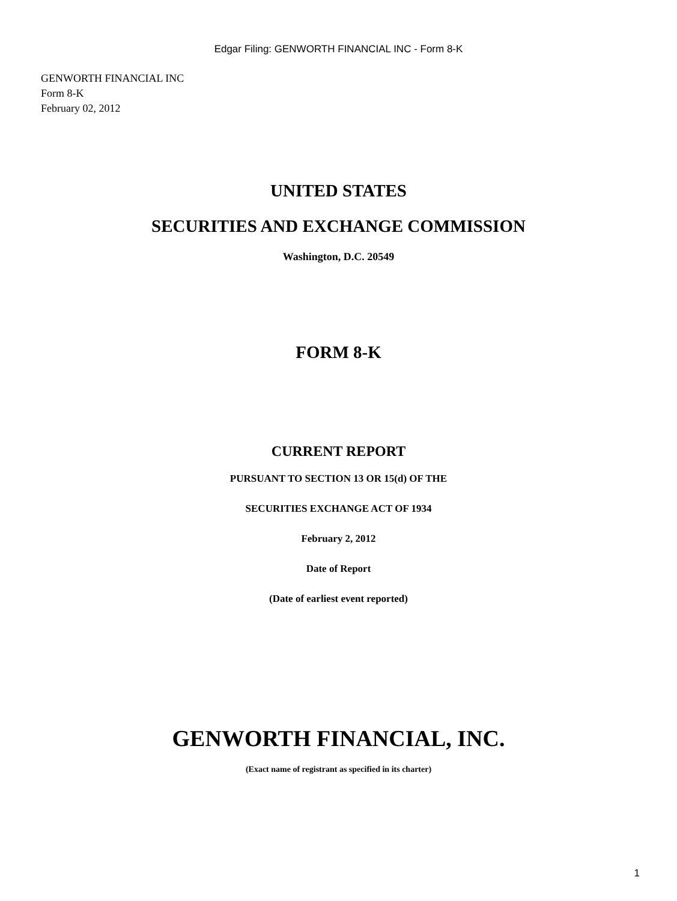Edgar Filing: GENWORTH FINANCIAL INC - Form 8-K
GENWORTH FINANCIAL INC
Form 8-K
February 02, 2012
UNITED STATES
SECURITIES AND EXCHANGE COMMISSION
Washington, D.C. 20549
FORM 8-K
CURRENT REPORT
PURSUANT TO SECTION 13 OR 15(d) OF THE
SECURITIES EXCHANGE ACT OF 1934
February 2, 2012
Date of Report
(Date of earliest event reported)
GENWORTH FINANCIAL, INC.
(Exact name of registrant as specified in its charter)
1